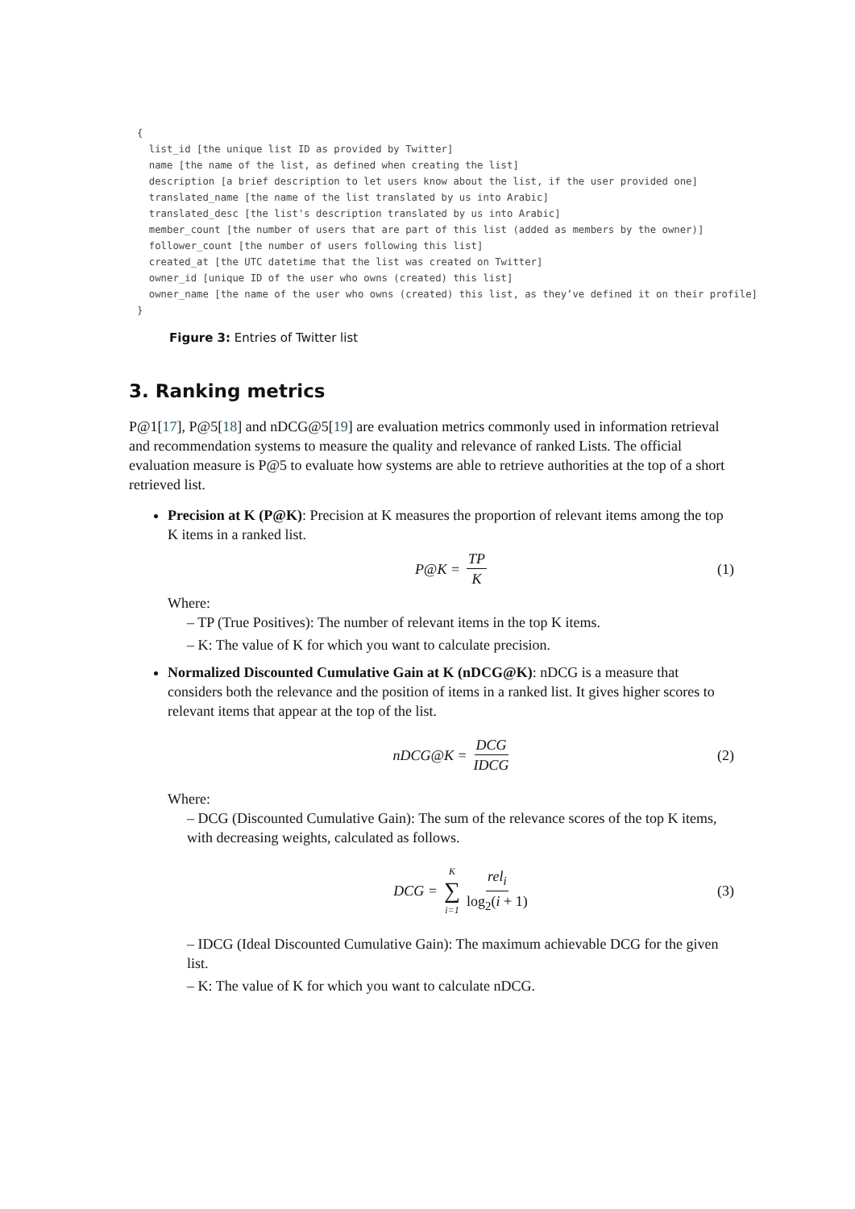{
  list_id [the unique list ID as provided by Twitter]
  name [the name of the list, as defined when creating the list]
  description [a brief description to let users know about the list, if the user provided one]
  translated_name [the name of the list translated by us into Arabic]
  translated_desc [the list's description translated by us into Arabic]
  member_count [the number of users that are part of this list (added as members by the owner)]
  follower_count [the number of users following this list]
  created_at [the UTC datetime that the list was created on Twitter]
  owner_id [unique ID of the user who owns (created) this list]
  owner_name [the name of the user who owns (created) this list, as they’ve defined it on their profile]
}
Figure 3: Entries of Twitter list
3. Ranking metrics
P@1[17], P@5[18] and nDCG@5[19] are evaluation metrics commonly used in information retrieval and recommendation systems to measure the quality and relevance of ranked Lists. The official evaluation measure is P@5 to evaluate how systems are able to retrieve authorities at the top of a short retrieved list.
Precision at K (P@K): Precision at K measures the proportion of relevant items among the top K items in a ranked list.
P@K = TP K (1)
Where:
– TP (True Positives): The number of relevant items in the top K items.
– K: The value of K for which you want to calculate precision.
Normalized Discounted Cumulative Gain at K (nDCG@K): nDCG is a measure that considers both the relevance and the position of items in a ranked list. It gives higher scores to relevant items that appear at the top of the list.
nDCG@K = DCG IDCG (2)
Where:
– DCG (Discounted Cumulative Gain): The sum of the relevance scores of the top K items, with decreasing weights, calculated as follows.
DCG = K ∑ i=1 rel<sub>i</sub> log<sub>2</sub>(i + 1) (3)
– IDCG (Ideal Discounted Cumulative Gain): The maximum achievable DCG for the given list.
– K: The value of K for which you want to calculate nDCG.